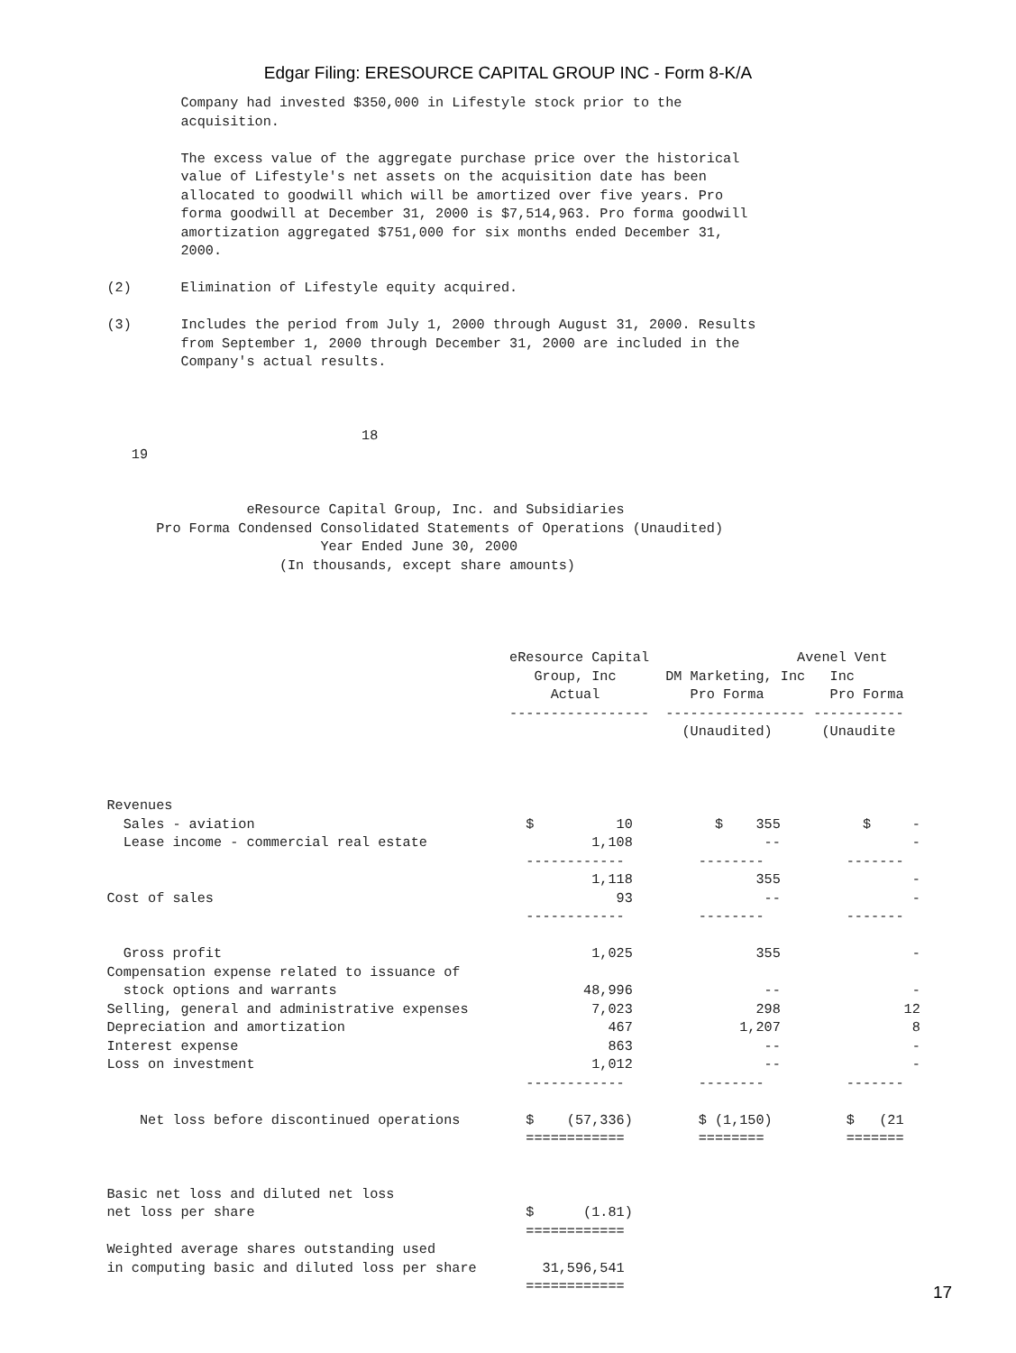Edgar Filing: ERESOURCE CAPITAL GROUP INC - Form 8-K/A
                      Company had invested $350,000 in Lifestyle stock prior to the
                      acquisition.

                      The excess value of the aggregate purchase price over the historical
                      value of Lifestyle's net assets on the acquisition date has been
                      allocated to goodwill which will be amortized over five years. Pro
                      forma goodwill at December 31, 2000 is $7,514,963. Pro forma goodwill
                      amortization aggregated $751,000 for six months ended December 31,
                      2000.

             (2)      Elimination of Lifestyle equity acquired.

             (3)      Includes the period from July 1, 2000 through August 31, 2000. Results
                      from September 1, 2000 through December 31, 2000 are included in the
                      Company's actual results.



                                            18
                19


                              eResource Capital Group, Inc. and Subsidiaries
                   Pro Forma Condensed Consolidated Statements of Operations (Unaudited)
                                       Year Ended June 30, 2000
                                  (In thousands, except share amounts)
                                                              eResource Capital                  Avenel Vent
                                                                 Group, Inc      DM Marketing, Inc   Inc
                                                                   Actual           Pro Forma        Pro Forma
                                                              -----------------  ----------------- -----------
                                                                                   (Unaudited)      (Unaudite



             Revenues
               Sales - aviation                                 $          10          $    355          $     -
               Lease income - commercial real estate                    1,108                --                -
                                                                ------------         --------          -------
                                                                        1,118               355                -
             Cost of sales                                                 93                --                -
                                                                ------------         --------          -------

               Gross profit                                             1,025               355                -
             Compensation expense related to issuance of
               stock options and warrants                              48,996                --                -
             Selling, general and administrative expenses               7,023               298               12
             Depreciation and amortization                                467             1,207                8
             Interest expense                                             863                --                -
             Loss on investment                                         1,012                --                -
                                                                ------------         --------          -------

                 Net loss before discontinued operations        $    (57,336)        $ (1,150)         $   (21
                                                                ============         ========          =======


             Basic net loss and diluted net loss
             net loss per share                                 $      (1.81)
                                                                ============
             Weighted average shares outstanding used
             in computing basic and diluted loss per share        31,596,541
                                                                ============
17